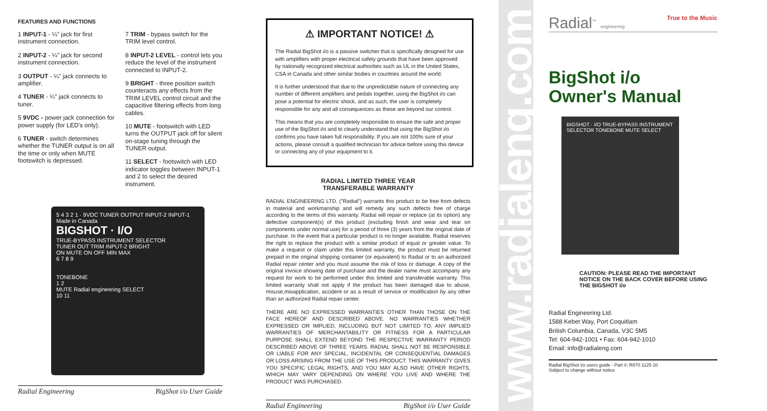FEATURES AND FUNCTIONS
1 INPUT-1 - ¼" jack for first instrument connection.
2 INPUT-2 - ¼" jack for second instrument connection.
3 OUTPUT - ¼" jack connects to amplifier.
4 TUNER - ¼" jack connects to tuner.
5 9VDC - power jack connection for power supply (for LED's only).
6 TUNER - switch determines whether the TUNER output is on all the time or only when MUTE footswitch is depressed.
7 TRIM - bypass switch for the TRIM level control.
8 INPUT-2 LEVEL - control lets you reduce the level of the instrument connected to INPUT-2.
9 BRIGHT - three position switch counteracts any effects from the TRIM LEVEL control circuit and the capacitive filtering effects from long cables.
10 MUTE - footswitch with LED turns the OUTPUT jack off for silent on-stage tuning through the TUNER output.
11 SELECT - footswitch with LED indicator toggles between INPUT-1 and 2 to select the desired instrument.
5 4 3 2 1 · 9VDC TUNER OUTPUT INPUT-2 INPUT-1
Made in Canada
BIGSHOT · I/O
TRUE-BYPASS INSTRUMENT SELECTOR
TUNER OUT TRIM INPUT-2 BRIGHT
ON MUTE ON OFF MIN MAX
6 7 8 9
TONEBONE
1 2
MUTE Radial engineering SELECT
10 11
Radial Engineering BigShot i/o User Guide
⚠ IMPORTANT NOTICE! ⚠
The Radial BigShot i/o is a passive switcher that is specifically designed for use with amplifiers with proper electrical safety grounds that have been approved by nationally recognized electrical authorities such as UL in the United States, CSA in Canada and other similar bodies in countries around the world.
It is further understood that due to the unpredictable nature of connecting any number of different amplifiers and pedals together, using the BigShot i/o can pose a potential for electric shock, and as such, the user is completely responsible for any and all consequences as these are beyond our control.
This means that you are completely responsible to ensure the safe and proper use of the BigShot i/o and to clearly understand that using the BigShot i/o confirms you have taken full responsibility. If you are not 100% sure of your actions, please consult a qualified technician for advice before using this device or connecting any of your equipment to it.
RADIAL LIMITED THREE YEAR
TRANSFERABLE WARRANTY
RADIAL ENGINEERING LTD. ("Radial") warrants this product to be free from defects in material and workmanship and will remedy any such defects free of charge according to the terms of this warranty. Radial will repair or replace (at its option) any defective component(s) of this product (excluding finish and wear and tear on components under normal use) for a period of three (3) years from the original date of purchase. In the event that a particular product is no longer available, Radial reserves the right to replace the product with a similar product of equal or greater value. To make a request or claim under this limited warranty, the product must be returned prepaid in the original shipping container (or equivalent) to Radial or to an authorized Radial repair center and you must assume the risk of loss or damage. A copy of the original invoice showing date of purchase and the dealer name must accompany any request for work to be performed under this limited and transferable warranty. This limited warranty shall not apply if the product has been damaged due to abuse, misuse,misapplication, accident or as a result of service or modification by any other than an authorized Radial repair center.
THERE ARE NO EXPRESSED WARRANTIES OTHER THAN THOSE ON THE FACE HEREOF AND DESCRIBED ABOVE. NO WARRANTIES WHETHER EXPRESSED OR IMPLIED, INCLUDING BUT NOT LIMITED TO, ANY IMPLIED WARRANTIES OF MERCHANTABILITY OR FITNESS FOR A PARTICULAR PURPOSE SHALL EXTEND BEYOND THE RESPECTIVE WARRANTY PERIOD DESCRIBED ABOVE OF THREE YEARS. RADIAL SHALL NOT BE RESPONSIBLE OR LIABLE FOR ANY SPECIAL, INCIDENTAL OR CONSEQUENTIAL DAMAGES OR LOSS ARISING FROM THE USE OF THIS PRODUCT. THIS WARRANTY GIVES YOU SPECIFIC LEGAL RIGHTS, AND YOU MAY ALSO HAVE OTHER RIGHTS, WHICH MAY VARY DEPENDING ON WHERE YOU LIVE AND WHERE THE PRODUCT WAS PURCHASED.
Radial Engineering BigShot i/o User Guide
www.radialeng.com
Radial<sup>™</sup> engineering True to the Music
BigShot i/o
Owner's Manual
BIGSHOT · I/O TRUE-BYPASS INSTRUMENT SELECTOR TONEBONE MUTE SELECT
CAUTION: PLEASE READ THE IMPORTANT NOTICE ON THE BACK COVER BEFORE USING THE BIGSHOT i/o
Radial Engineering Ltd.
1588 Kebet Way, Port Coquitlam
British Columbia, Canada, V3C 5M5
Tel: 604-942-1001 • Fax: 604-942-1010
Email: info@radialeng.com
Radial BigShot i/o users guide - Part #: R870 1125 10
Subject to change without notice